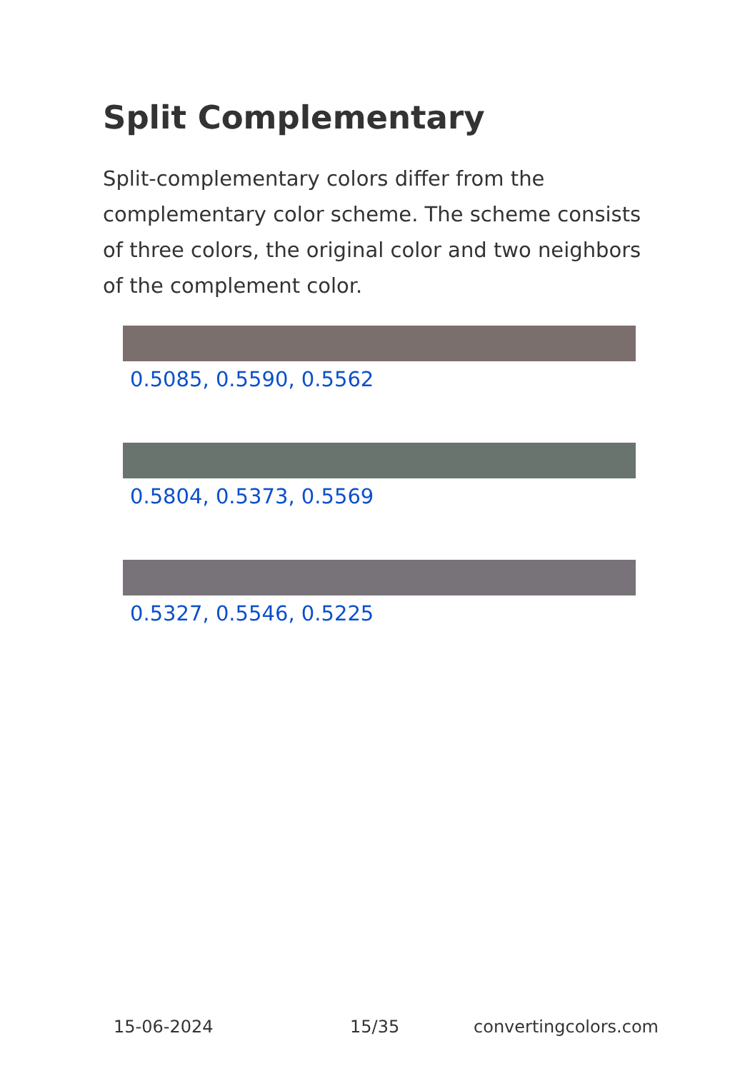Split Complementary
Split-complementary colors differ from the complementary color scheme. The scheme consists of three colors, the original color and two neighbors of the complement color.
0.5085, 0.5590, 0.5562
0.5804, 0.5373, 0.5569
0.5327, 0.5546, 0.5225
15-06-2024 15/35 convertingcolors.com